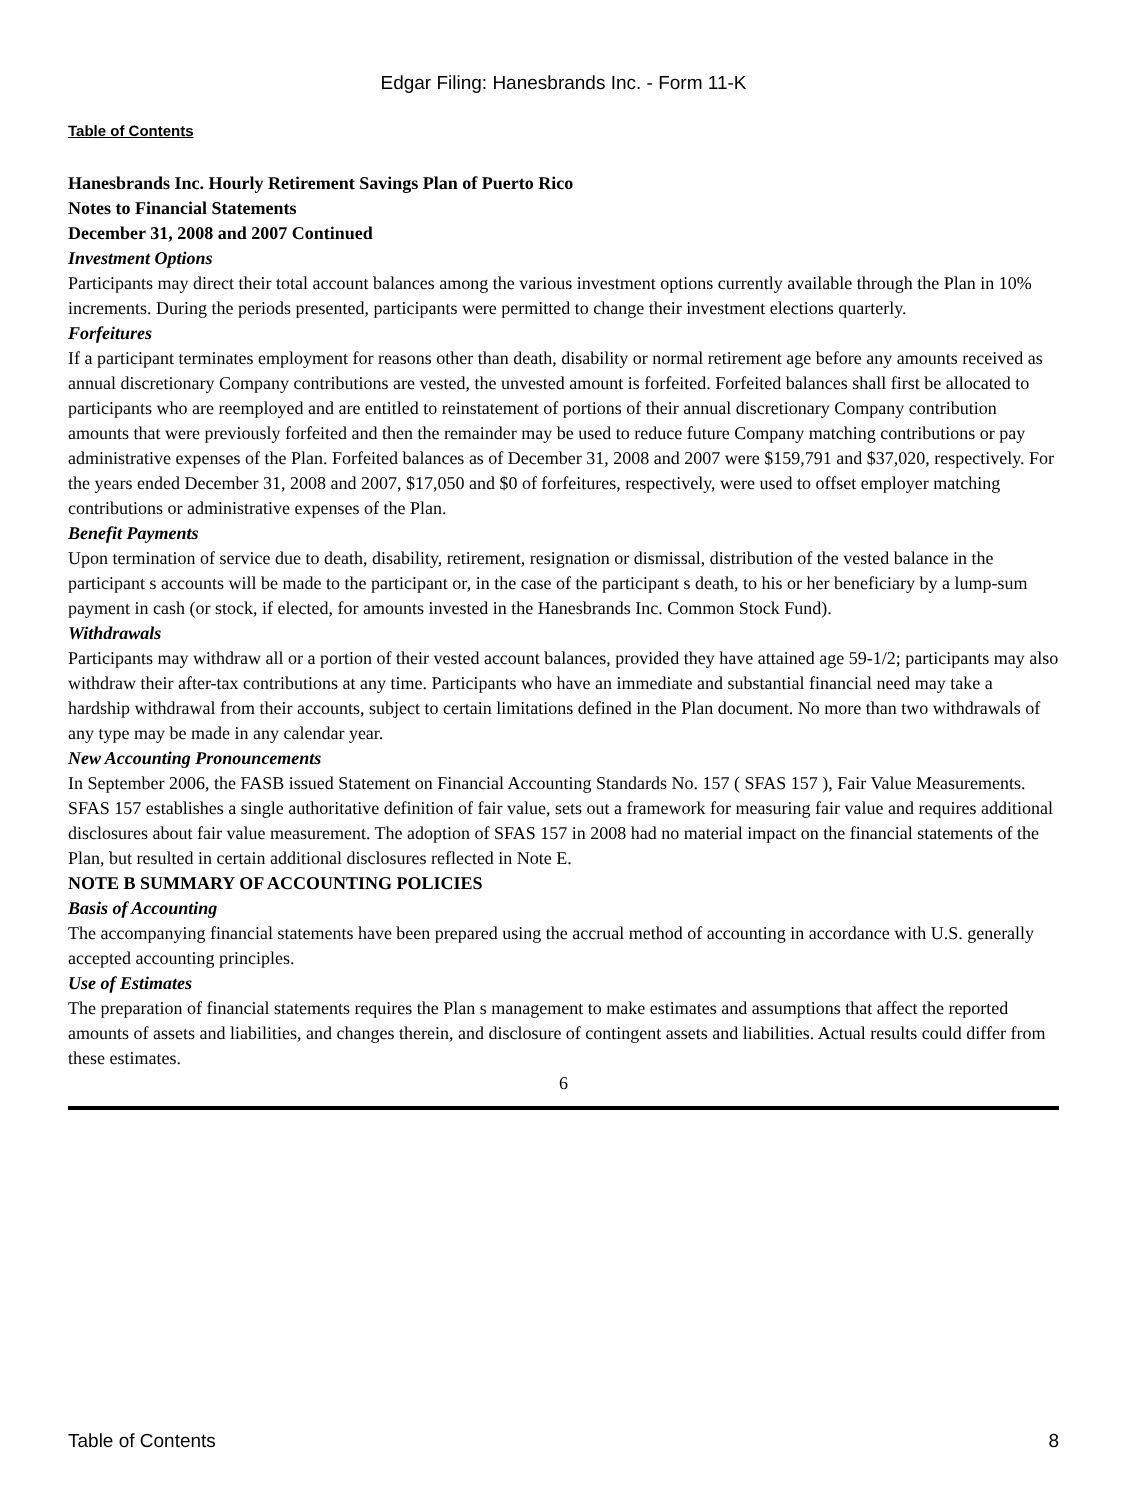Edgar Filing: Hanesbrands Inc. - Form 11-K
Table of Contents
Hanesbrands Inc. Hourly Retirement Savings Plan of Puerto Rico
Notes to Financial Statements
December 31, 2008 and 2007 Continued
Investment Options
Participants may direct their total account balances among the various investment options currently available through the Plan in 10% increments. During the periods presented, participants were permitted to change their investment elections quarterly.
Forfeitures
If a participant terminates employment for reasons other than death, disability or normal retirement age before any amounts received as annual discretionary Company contributions are vested, the unvested amount is forfeited. Forfeited balances shall first be allocated to participants who are reemployed and are entitled to reinstatement of portions of their annual discretionary Company contribution amounts that were previously forfeited and then the remainder may be used to reduce future Company matching contributions or pay administrative expenses of the Plan. Forfeited balances as of December 31, 2008 and 2007 were $159,791 and $37,020, respectively. For the years ended December 31, 2008 and 2007, $17,050 and $0 of forfeitures, respectively, were used to offset employer matching contributions or administrative expenses of the Plan.
Benefit Payments
Upon termination of service due to death, disability, retirement, resignation or dismissal, distribution of the vested balance in the participant s accounts will be made to the participant or, in the case of the participant s death, to his or her beneficiary by a lump-sum payment in cash (or stock, if elected, for amounts invested in the Hanesbrands Inc. Common Stock Fund).
Withdrawals
Participants may withdraw all or a portion of their vested account balances, provided they have attained age 59-1/2; participants may also withdraw their after-tax contributions at any time. Participants who have an immediate and substantial financial need may take a hardship withdrawal from their accounts, subject to certain limitations defined in the Plan document. No more than two withdrawals of any type may be made in any calendar year.
New Accounting Pronouncements
In September 2006, the FASB issued Statement on Financial Accounting Standards No. 157 ( SFAS 157 ), Fair Value Measurements. SFAS 157 establishes a single authoritative definition of fair value, sets out a framework for measuring fair value and requires additional disclosures about fair value measurement. The adoption of SFAS 157 in 2008 had no material impact on the financial statements of the Plan, but resulted in certain additional disclosures reflected in Note E.
NOTE B SUMMARY OF ACCOUNTING POLICIES
Basis of Accounting
The accompanying financial statements have been prepared using the accrual method of accounting in accordance with U.S. generally accepted accounting principles.
Use of Estimates
The preparation of financial statements requires the Plan s management to make estimates and assumptions that affect the reported amounts of assets and liabilities, and changes therein, and disclosure of contingent assets and liabilities. Actual results could differ from these estimates.
6
Table of Contents 8